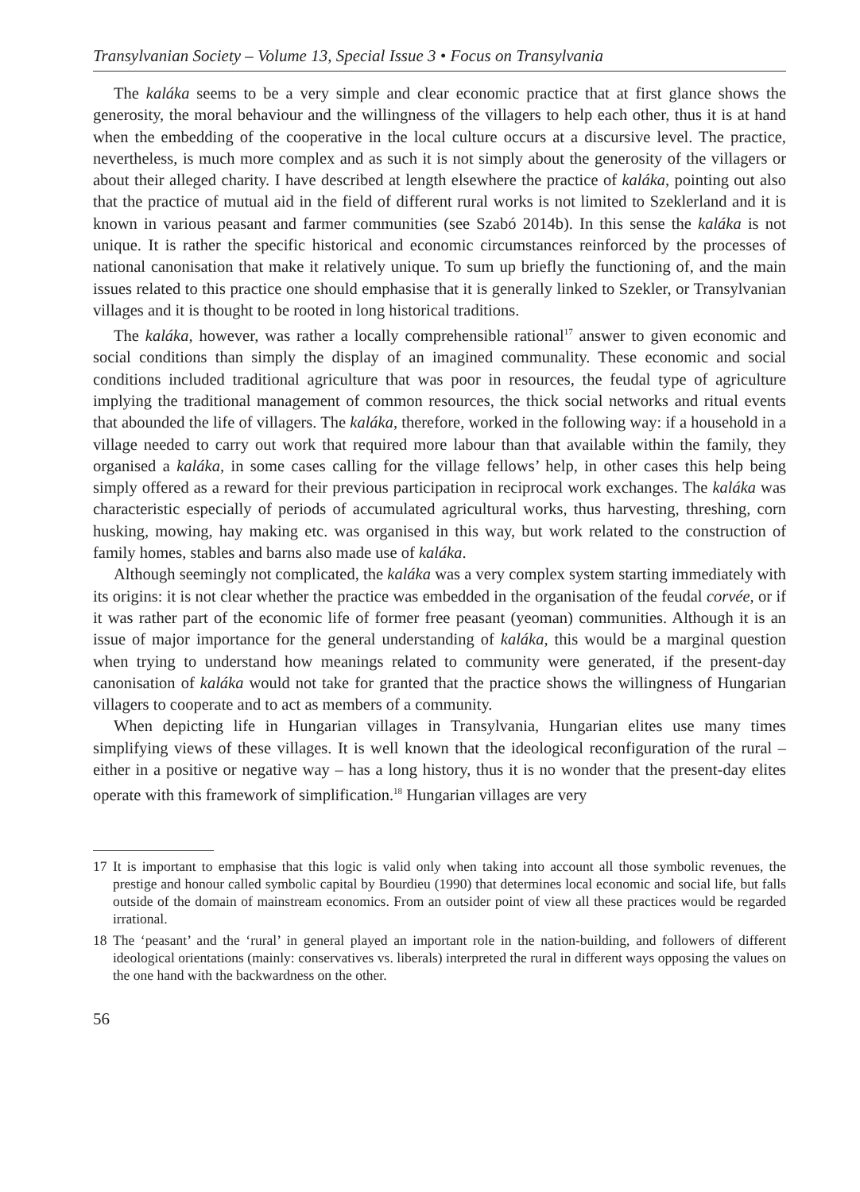Transylvanian Society – Volume 13, Special Issue 3 • Focus on Transylvania
The kaláka seems to be a very simple and clear economic practice that at first glance shows the generosity, the moral behaviour and the willingness of the villagers to help each other, thus it is at hand when the embedding of the cooperative in the local culture occurs at a discursive level. The practice, nevertheless, is much more complex and as such it is not simply about the generosity of the villagers or about their alleged charity. I have described at length elsewhere the practice of kaláka, pointing out also that the practice of mutual aid in the field of different rural works is not limited to Szeklerland and it is known in various peasant and farmer communities (see Szabó 2014b). In this sense the kaláka is not unique. It is rather the specific historical and economic circumstances reinforced by the processes of national canonisation that make it relatively unique. To sum up briefly the functioning of, and the main issues related to this practice one should emphasise that it is generally linked to Szekler, or Transylvanian villages and it is thought to be rooted in long historical traditions.
The kaláka, however, was rather a locally comprehensible rational<sup>17</sup> answer to given economic and social conditions than simply the display of an imagined communality. These economic and social conditions included traditional agriculture that was poor in resources, the feudal type of agriculture implying the traditional management of common resources, the thick social networks and ritual events that abounded the life of villagers. The kaláka, therefore, worked in the following way: if a household in a village needed to carry out work that required more labour than that available within the family, they organised a kaláka, in some cases calling for the village fellows’ help, in other cases this help being simply offered as a reward for their previous participation in reciprocal work exchanges. The kaláka was characteristic especially of periods of accumulated agricultural works, thus harvesting, threshing, corn husking, mowing, hay making etc. was organised in this way, but work related to the construction of family homes, stables and barns also made use of kaláka.
Although seemingly not complicated, the kaláka was a very complex system starting immediately with its origins: it is not clear whether the practice was embedded in the organisation of the feudal corvée, or if it was rather part of the economic life of former free peasant (yeoman) communities. Although it is an issue of major importance for the general understanding of kaláka, this would be a marginal question when trying to understand how meanings related to community were generated, if the present-day canonisation of kaláka would not take for granted that the practice shows the willingness of Hungarian villagers to cooperate and to act as members of a community.
When depicting life in Hungarian villages in Transylvania, Hungarian elites use many times simplifying views of these villages. It is well known that the ideological reconfiguration of the rural – either in a positive or negative way – has a long history, thus it is no wonder that the present-day elites operate with this framework of simplification.<sup>18</sup> Hungarian villages are very
17 It is important to emphasise that this logic is valid only when taking into account all those symbolic revenues, the prestige and honour called symbolic capital by Bourdieu (1990) that determines local economic and social life, but falls outside of the domain of mainstream economics. From an outsider point of view all these practices would be regarded irrational.
18 The ‘peasant’ and the ‘rural’ in general played an important role in the nation-building, and followers of different ideological orientations (mainly: conservatives vs. liberals) interpreted the rural in different ways opposing the values on the one hand with the backwardness on the other.
56